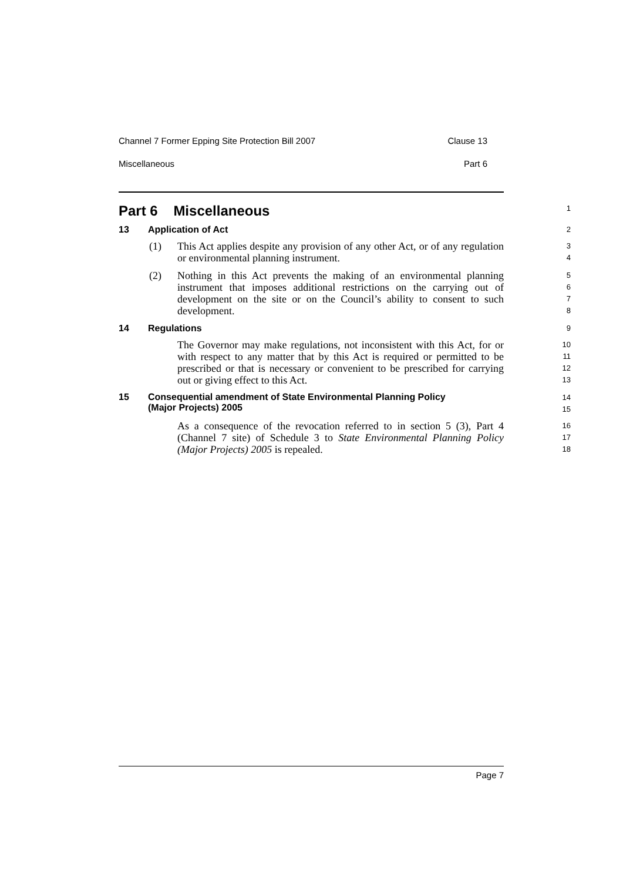Channel 7 Former Epping Site Protection Bill 2007 Clause 13
Miscellaneous Part 6
Part 6 Miscellaneous
1
13 Application of Act
2
(1) This Act applies despite any provision of any other Act, or of any regulation or environmental planning instrument.
3
4
(2) Nothing in this Act prevents the making of an environmental planning instrument that imposes additional restrictions on the carrying out of development on the site or on the Council’s ability to consent to such development.
5
6
7
8
14 Regulations
9
The Governor may make regulations, not inconsistent with this Act, for or with respect to any matter that by this Act is required or permitted to be prescribed or that is necessary or convenient to be prescribed for carrying out or giving effect to this Act.
10
11
12
13
15 Consequential amendment of State Environmental Planning Policy
(Major Projects) 2005
14
15
As a consequence of the revocation referred to in section 5 (3), Part 4 (Channel 7 site) of Schedule 3 to State Environmental Planning Policy (Major Projects) 2005 is repealed.
16
17
18
Page 7